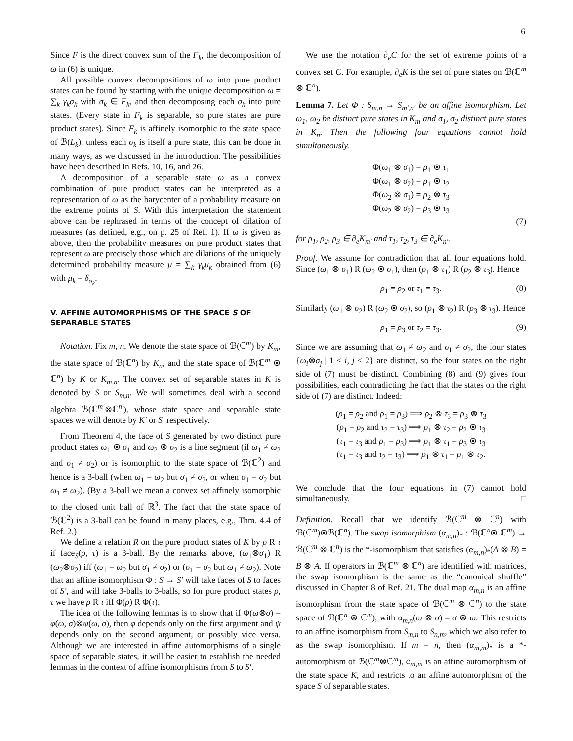6
Since F is the direct convex sum of the F<sub>k</sub>, the decomposition of ω in (6) is unique.
All possible convex decompositions of ω into pure product states can be found by starting with the unique decomposition ω = ∑<sub>k</sub> γ<sub>k</sub>σ<sub>k</sub> with σ<sub>k</sub> ∈ F<sub>k</sub>, and then decomposing each σ<sub>k</sub> into pure states. (Every state in F<sub>k</sub> is separable, so pure states are pure product states). Since F<sub>k</sub> is affinely isomorphic to the state space of ℬ(L<sub>k</sub>), unless each σ<sub>k</sub> is itself a pure state, this can be done in many ways, as we discussed in the introduction. The possibilities have been described in Refs. 10, 16, and 26.
A decomposition of a separable state ω as a convex combination of pure product states can be interpreted as a representation of ω as the barycenter of a probability measure on the extreme points of S. With this interpretation the statement above can be rephrased in terms of the concept of dilation of measures (as defined, e.g., on p. 25 of Ref. 1). If ω is given as above, then the probability measures on pure product states that represent ω are precisely those which are dilations of the uniquely determined probability measure μ = ∑<sub>k</sub> γ<sub>k</sub>μ<sub>k</sub> obtained from (6) with μ<sub>k</sub> = δ<sub>σ<sub>k</sub></sub>.
V. AFFINE AUTOMORPHISMS OF THE SPACE S OF SEPARABLE STATES
Notation. Fix m, n. We denote the state space of ℬ(ℂ<sup>m</sup>) by K<sub>m</sub>, the state space of ℬ(ℂ<sup>n</sup>) by K<sub>n</sub>, and the state space of ℬ(ℂ<sup>m</sup> ⊗ ℂ<sup>n</sup>) by K or K<sub>m,n</sub>. The convex set of separable states in K is denoted by S or S<sub>m,n</sub>. We will sometimes deal with a second algebra ℬ(ℂ<sup>m′</sup>⊗ℂ<sup>n′</sup>), whose state space and separable state spaces we will denote by K′ or S′ respectively.
From Theorem 4, the face of S generated by two distinct pure product states ω<sub>1</sub> ⊗ σ<sub>1</sub> and ω<sub>2</sub> ⊗ σ<sub>2</sub> is a line segment (if ω<sub>1</sub> ≠ ω<sub>2</sub> and σ<sub>1</sub> ≠ σ<sub>2</sub>) or is isomorphic to the state space of ℬ(ℂ<sup>2</sup>) and hence is a 3-ball (when ω<sub>1</sub> = ω<sub>2</sub> but σ<sub>1</sub> ≠ σ<sub>2</sub>, or when σ<sub>1</sub> = σ<sub>2</sub> but ω<sub>1</sub> ≠ ω<sub>2</sub>). (By a 3-ball we mean a convex set affinely isomorphic to the closed unit ball of ℝ<sup>3</sup>. The fact that the state space of ℬ(ℂ<sup>2</sup>) is a 3-ball can be found in many places, e.g., Thm. 4.4 of Ref. 2.)
We define a relation R on the pure product states of K by ρ R τ if face<sub>S</sub>(ρ, τ) is a 3-ball. By the remarks above, (ω<sub>1</sub>⊗σ<sub>1</sub>) R (ω<sub>2</sub>⊗σ<sub>2</sub>) iff (ω<sub>1</sub> = ω<sub>2</sub> but σ<sub>1</sub> ≠ σ<sub>2</sub>) or (σ<sub>1</sub> = σ<sub>2</sub> but ω<sub>1</sub> ≠ ω<sub>2</sub>). Note that an affine isomorphism Φ : S → S′ will take faces of S to faces of S′, and will take 3-balls to 3-balls, so for pure product states ρ, τ we have ρ R τ iff Φ(ρ) R Φ(τ).
The idea of the following lemmas is to show that if Φ(ω⊗σ) = φ(ω, σ)⊗ψ(ω, σ), then φ depends only on the first argument and ψ depends only on the second argument, or possibly vice versa. Although we are interested in affine automorphisms of a single space of separable states, it will be easier to establish the needed lemmas in the context of affine isomorphisms from S to S′.
We use the notation ∂<sub>e</sub>C for the set of extreme points of a convex set C. For example, ∂<sub>e</sub>K is the set of pure states on ℬ(ℂ<sup>m</sup> ⊗ ℂ<sup>n</sup>).
Lemma 7. Let Φ : S<sub>m,n</sub> → S<sub>m′,n′</sub> be an affine isomorphism. Let ω<sub>1</sub>, ω<sub>2</sub> be distinct pure states in K<sub>m</sub> and σ<sub>1</sub>, σ<sub>2</sub> distinct pure states in K<sub>n</sub>. Then the following four equations cannot hold simultaneously.
Φ(ω<sub>1</sub> ⊗ σ<sub>1</sub>) = ρ<sub>1</sub> ⊗ τ<sub>1</sub>
Φ(ω<sub>1</sub> ⊗ σ<sub>2</sub>) = ρ<sub>1</sub> ⊗ τ<sub>2</sub>
Φ(ω<sub>2</sub> ⊗ σ<sub>1</sub>) = ρ<sub>2</sub> ⊗ τ<sub>3</sub>
Φ(ω<sub>2</sub> ⊗ σ<sub>2</sub>) = ρ<sub>3</sub> ⊗ τ<sub>3</sub>
(7)
for ρ<sub>1</sub>, ρ<sub>2</sub>, ρ<sub>3</sub> ∈ ∂<sub>e</sub>K<sub>m′</sub> and τ<sub>1</sub>, τ<sub>2</sub>, τ<sub>3</sub> ∈ ∂<sub>e</sub>K<sub>n′</sub>.
Proof. We assume for contradiction that all four equations hold. Since (ω<sub>1</sub> ⊗ σ<sub>1</sub>) R (ω<sub>2</sub> ⊗ σ<sub>1</sub>), then (ρ<sub>1</sub> ⊗ τ<sub>1</sub>) R (ρ<sub>2</sub> ⊗ τ<sub>3</sub>). Hence
ρ<sub>1</sub> = ρ<sub>2</sub> or τ<sub>1</sub> = τ<sub>3</sub>. (8)
Similarly (ω<sub>1</sub> ⊗ σ<sub>2</sub>) R (ω<sub>2</sub> ⊗ σ<sub>2</sub>), so (ρ<sub>1</sub> ⊗ τ<sub>2</sub>) R (ρ<sub>3</sub> ⊗ τ<sub>3</sub>). Hence
ρ<sub>1</sub> = ρ<sub>3</sub> or τ<sub>2</sub> = τ<sub>3</sub>. (9)
Since we are assuming that ω<sub>1</sub> ≠ ω<sub>2</sub> and σ<sub>1</sub> ≠ σ<sub>2</sub>, the four states {ω<sub>i</sub>⊗σ<sub>j</sub> | 1 ≤ i, j ≤ 2} are distinct, so the four states on the right side of (7) must be distinct. Combining (8) and (9) gives four possibilities, each contradicting the fact that the states on the right side of (7) are distinct. Indeed:
(ρ<sub>1</sub> = ρ<sub>2</sub> and ρ<sub>1</sub> = ρ<sub>3</sub>) ⟹ ρ<sub>2</sub> ⊗ τ<sub>3</sub> = ρ<sub>3</sub> ⊗ τ<sub>3</sub>
(ρ<sub>1</sub> = ρ<sub>2</sub> and τ<sub>2</sub> = τ<sub>3</sub>) ⟹ ρ<sub>1</sub> ⊗ τ<sub>2</sub> = ρ<sub>2</sub> ⊗ τ<sub>3</sub>
(τ<sub>1</sub> = τ<sub>3</sub> and ρ<sub>1</sub> = ρ<sub>3</sub>) ⟹ ρ<sub>1</sub> ⊗ τ<sub>1</sub> = ρ<sub>3</sub> ⊗ τ<sub>3</sub>
(τ<sub>1</sub> = τ<sub>3</sub> and τ<sub>2</sub> = τ<sub>3</sub>) ⟹ ρ<sub>1</sub> ⊗ τ<sub>1</sub> = ρ<sub>1</sub> ⊗ τ<sub>2</sub>.
We conclude that the four equations in (7) cannot hold simultaneously. □
Definition. Recall that we identify ℬ(ℂ<sup>m</sup> ⊗ ℂ<sup>n</sup>) with ℬ(ℂ<sup>m</sup>)⊗ℬ(ℂ<sup>n</sup>). The swap isomorphism (α<sub>m,n</sub>)<sub>*</sub> : ℬ(ℂ<sup>n</sup>⊗ ℂ<sup>m</sup>) → ℬ(ℂ<sup>m</sup> ⊗ ℂ<sup>n</sup>) is the *-isomorphism that satisfies (α<sub>m,n</sub>)<sub>*</sub>(A ⊗ B) = B ⊗ A. If operators in ℬ(ℂ<sup>m</sup> ⊗ ℂ<sup>n</sup>) are identified with matrices, the swap isomorphism is the same as the “canonical shuffle” discussed in Chapter 8 of Ref. 21. The dual map α<sub>m,n</sub> is an affine isomorphism from the state space of ℬ(ℂ<sup>m</sup> ⊗ ℂ<sup>n</sup>) to the state space of ℬ(ℂ<sup>n</sup> ⊗ ℂ<sup>m</sup>), with α<sub>m,n</sub>(ω ⊗ σ) = σ ⊗ ω. This restricts to an affine isomorphism from S<sub>m,n</sub> to S<sub>n,m</sub>, which we also refer to as the swap isomorphism. If m = n, then (α<sub>m,m</sub>)<sub>*</sub> is a *-automorphism of ℬ(ℂ<sup>m</sup>⊗ℂ<sup>m</sup>), α<sub>m,m</sub> is an affine automorphism of the state space K, and restricts to an affine automorphism of the space S of separable states.